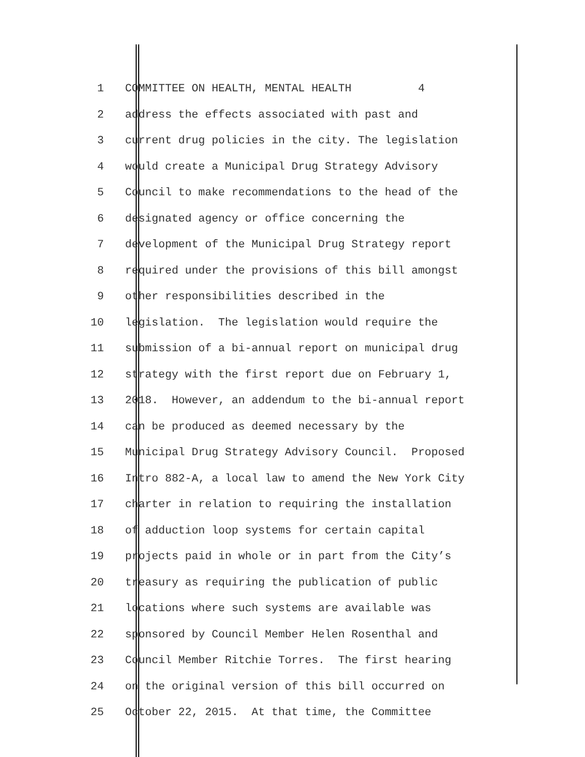1 COMMITTEE ON HEALTH, MENTAL HEALTH 4
2 address the effects associated with past and
3 current drug policies in the city. The legislation
4 would create a Municipal Drug Strategy Advisory
5 Council to make recommendations to the head of the
6 designated agency or office concerning the
7 development of the Municipal Drug Strategy report
8 required under the provisions of this bill amongst
9 other responsibilities described in the
10 legislation. The legislation would require the
11 submission of a bi-annual report on municipal drug
12 strategy with the first report due on February 1,
13 2018. However, an addendum to the bi-annual report
14 can be produced as deemed necessary by the
15 Municipal Drug Strategy Advisory Council. Proposed
16 Intro 882-A, a local law to amend the New York City
17 charter in relation to requiring the installation
18 of adduction loop systems for certain capital
19 projects paid in whole or in part from the City’s
20 treasury as requiring the publication of public
21 locations where such systems are available was
22 sponsored by Council Member Helen Rosenthal and
23 Council Member Ritchie Torres. The first hearing
24 on the original version of this bill occurred on
25 October 22, 2015. At that time, the Committee